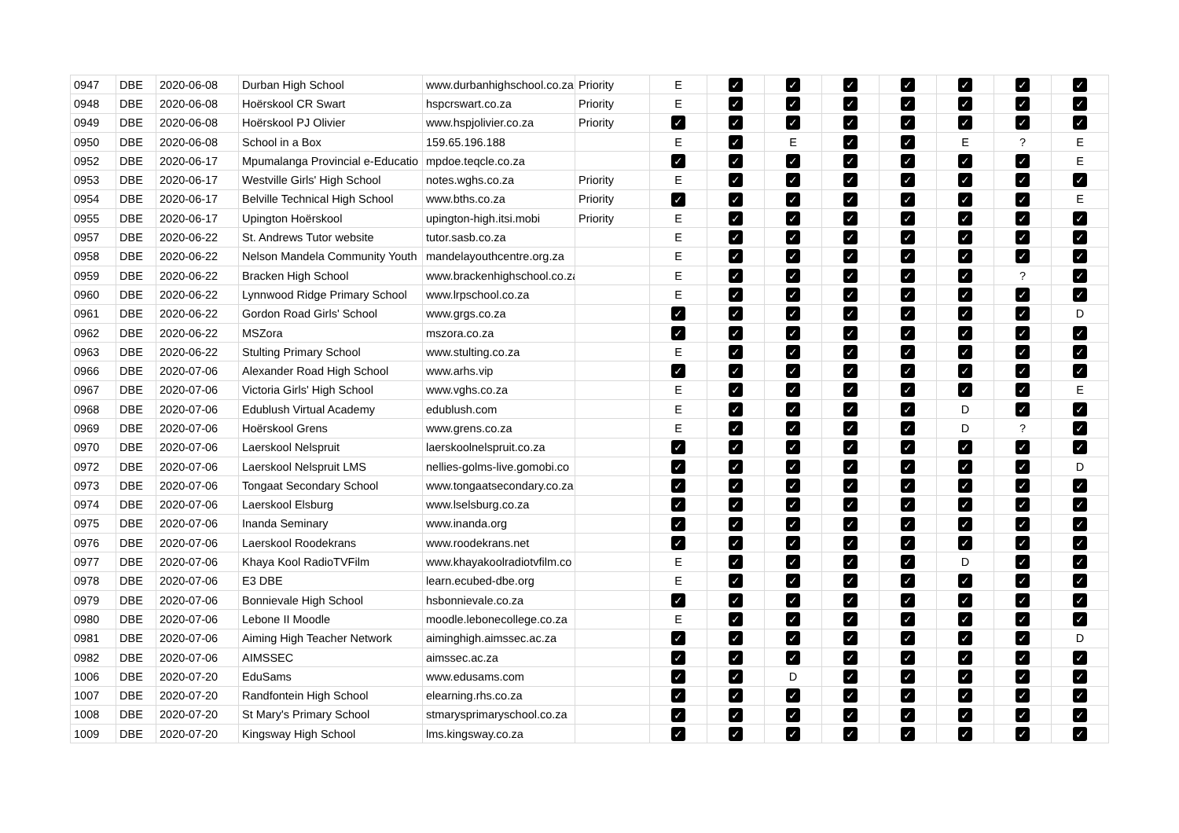| 0947 | DBE | 2020-06-08 | Durban High School | www.durbanhighschool.co.za | Priority | E | ✓ | ✓ | ✓ | ✓ | ✓ | ✓ | ✓ |
| 0948 | DBE | 2020-06-08 | Hoërskool CR Swart | hspcrswart.co.za | Priority | E | ✓ | ✓ | ✓ | ✓ | ✓ | ✓ | ✓ |
| 0949 | DBE | 2020-06-08 | Hoërskool PJ Olivier | www.hspjolivier.co.za | Priority | ✓ | ✓ | ✓ | ✓ | ✓ | ✓ | ✓ | ✓ |
| 0950 | DBE | 2020-06-08 | School in a Box | 159.65.196.188 | | E | ✓ | E | ✓ | ✓ | E | ? | E |
| 0952 | DBE | 2020-06-17 | Mpumalanga Provincial e-Educatio | mpdoe.teqcle.co.za | | ✓ | ✓ | ✓ | ✓ | ✓ | ✓ | ✓ | E |
| 0953 | DBE | 2020-06-17 | Westville Girls' High School | notes.wghs.co.za | Priority | E | ✓ | ✓ | ✓ | ✓ | ✓ | ✓ | ✓ |
| 0954 | DBE | 2020-06-17 | Belville Technical High School | www.bths.co.za | Priority | ✓ | ✓ | ✓ | ✓ | ✓ | ✓ | ✓ | E |
| 0955 | DBE | 2020-06-17 | Upington Hoërskool | upington-high.itsi.mobi | Priority | E | ✓ | ✓ | ✓ | ✓ | ✓ | ✓ | ✓ |
| 0957 | DBE | 2020-06-22 | St. Andrews Tutor website | tutor.sasb.co.za | | E | ✓ | ✓ | ✓ | ✓ | ✓ | ✓ | ✓ |
| 0958 | DBE | 2020-06-22 | Nelson Mandela Community Youth | mandelayouthcentre.org.za | | E | ✓ | ✓ | ✓ | ✓ | ✓ | ✓ | ✓ |
| 0959 | DBE | 2020-06-22 | Bracken High School | www.brackenhighschool.co.za | | E | ✓ | ✓ | ✓ | ✓ | ✓ | ? | ✓ |
| 0960 | DBE | 2020-06-22 | Lynnwood Ridge Primary School | www.lrpschool.co.za | | E | ✓ | ✓ | ✓ | ✓ | ✓ | ✓ | ✓ |
| 0961 | DBE | 2020-06-22 | Gordon Road Girls' School | www.grgs.co.za | | ✓ | ✓ | ✓ | ✓ | ✓ | ✓ | ✓ | D |
| 0962 | DBE | 2020-06-22 | MSZora | mszora.co.za | | ✓ | ✓ | ✓ | ✓ | ✓ | ✓ | ✓ | ✓ |
| 0963 | DBE | 2020-06-22 | Stulting Primary School | www.stulting.co.za | | E | ✓ | ✓ | ✓ | ✓ | ✓ | ✓ | ✓ |
| 0966 | DBE | 2020-07-06 | Alexander Road High School | www.arhs.vip | | ✓ | ✓ | ✓ | ✓ | ✓ | ✓ | ✓ | ✓ |
| 0967 | DBE | 2020-07-06 | Victoria Girls' High School | www.vghs.co.za | | E | ✓ | ✓ | ✓ | ✓ | ✓ | ✓ | E |
| 0968 | DBE | 2020-07-06 | Edublush Virtual Academy | edublush.com | | E | ✓ | ✓ | ✓ | ✓ | D | ✓ | ✓ |
| 0969 | DBE | 2020-07-06 | Hoërskool Grens | www.grens.co.za | | E | ✓ | ✓ | ✓ | ✓ | D | ? | ✓ |
| 0970 | DBE | 2020-07-06 | Laerskool Nelspruit | laerskoolnelspruit.co.za | | ✓ | ✓ | ✓ | ✓ | ✓ | ✓ | ✓ | ✓ |
| 0972 | DBE | 2020-07-06 | Laerskool Nelspruit LMS | nellies-golms-live.gomobi.co | | ✓ | ✓ | ✓ | ✓ | ✓ | ✓ | ✓ | D |
| 0973 | DBE | 2020-07-06 | Tongaat Secondary School | www.tongaatsecondary.co.za | | ✓ | ✓ | ✓ | ✓ | ✓ | ✓ | ✓ | ✓ |
| 0974 | DBE | 2020-07-06 | Laerskool Elsburg | www.lselsburg.co.za | | ✓ | ✓ | ✓ | ✓ | ✓ | ✓ | ✓ | ✓ |
| 0975 | DBE | 2020-07-06 | Inanda Seminary | www.inanda.org | | ✓ | ✓ | ✓ | ✓ | ✓ | ✓ | ✓ | ✓ |
| 0976 | DBE | 2020-07-06 | Laerskool Roodekrans | www.roodekrans.net | | ✓ | ✓ | ✓ | ✓ | ✓ | ✓ | ✓ | ✓ |
| 0977 | DBE | 2020-07-06 | Khaya Kool RadioTVFilm | www.khayakoolradiotvfilm.co | | E | ✓ | ✓ | ✓ | ✓ | D | ✓ | ✓ |
| 0978 | DBE | 2020-07-06 | E3 DBE | learn.ecubed-dbe.org | | E | ✓ | ✓ | ✓ | ✓ | ✓ | ✓ | ✓ |
| 0979 | DBE | 2020-07-06 | Bonnievale High School | hsbonnievale.co.za | | ✓ | ✓ | ✓ | ✓ | ✓ | ✓ | ✓ | ✓ |
| 0980 | DBE | 2020-07-06 | Lebone II Moodle | moodle.lebonecollege.co.za | | E | ✓ | ✓ | ✓ | ✓ | ✓ | ✓ | ✓ |
| 0981 | DBE | 2020-07-06 | Aiming High Teacher Network | aiminghigh.aimssec.ac.za | | ✓ | ✓ | ✓ | ✓ | ✓ | ✓ | ✓ | D |
| 0982 | DBE | 2020-07-06 | AIMSSEC | aimssec.ac.za | | ✓ | ✓ | ✓ | ✓ | ✓ | ✓ | ✓ | ✓ |
| 1006 | DBE | 2020-07-20 | EduSams | www.edusams.com | | ✓ | ✓ | D | ✓ | ✓ | ✓ | ✓ | ✓ |
| 1007 | DBE | 2020-07-20 | Randfontein High School | elearning.rhs.co.za | | ✓ | ✓ | ✓ | ✓ | ✓ | ✓ | ✓ | ✓ |
| 1008 | DBE | 2020-07-20 | St Mary's Primary School | stmarysprimaryschool.co.za | | ✓ | ✓ | ✓ | ✓ | ✓ | ✓ | ✓ | ✓ |
| 1009 | DBE | 2020-07-20 | Kingsway High School | lms.kingsway.co.za | | ✓ | ✓ | ✓ | ✓ | ✓ | ✓ | ✓ | ✓ |